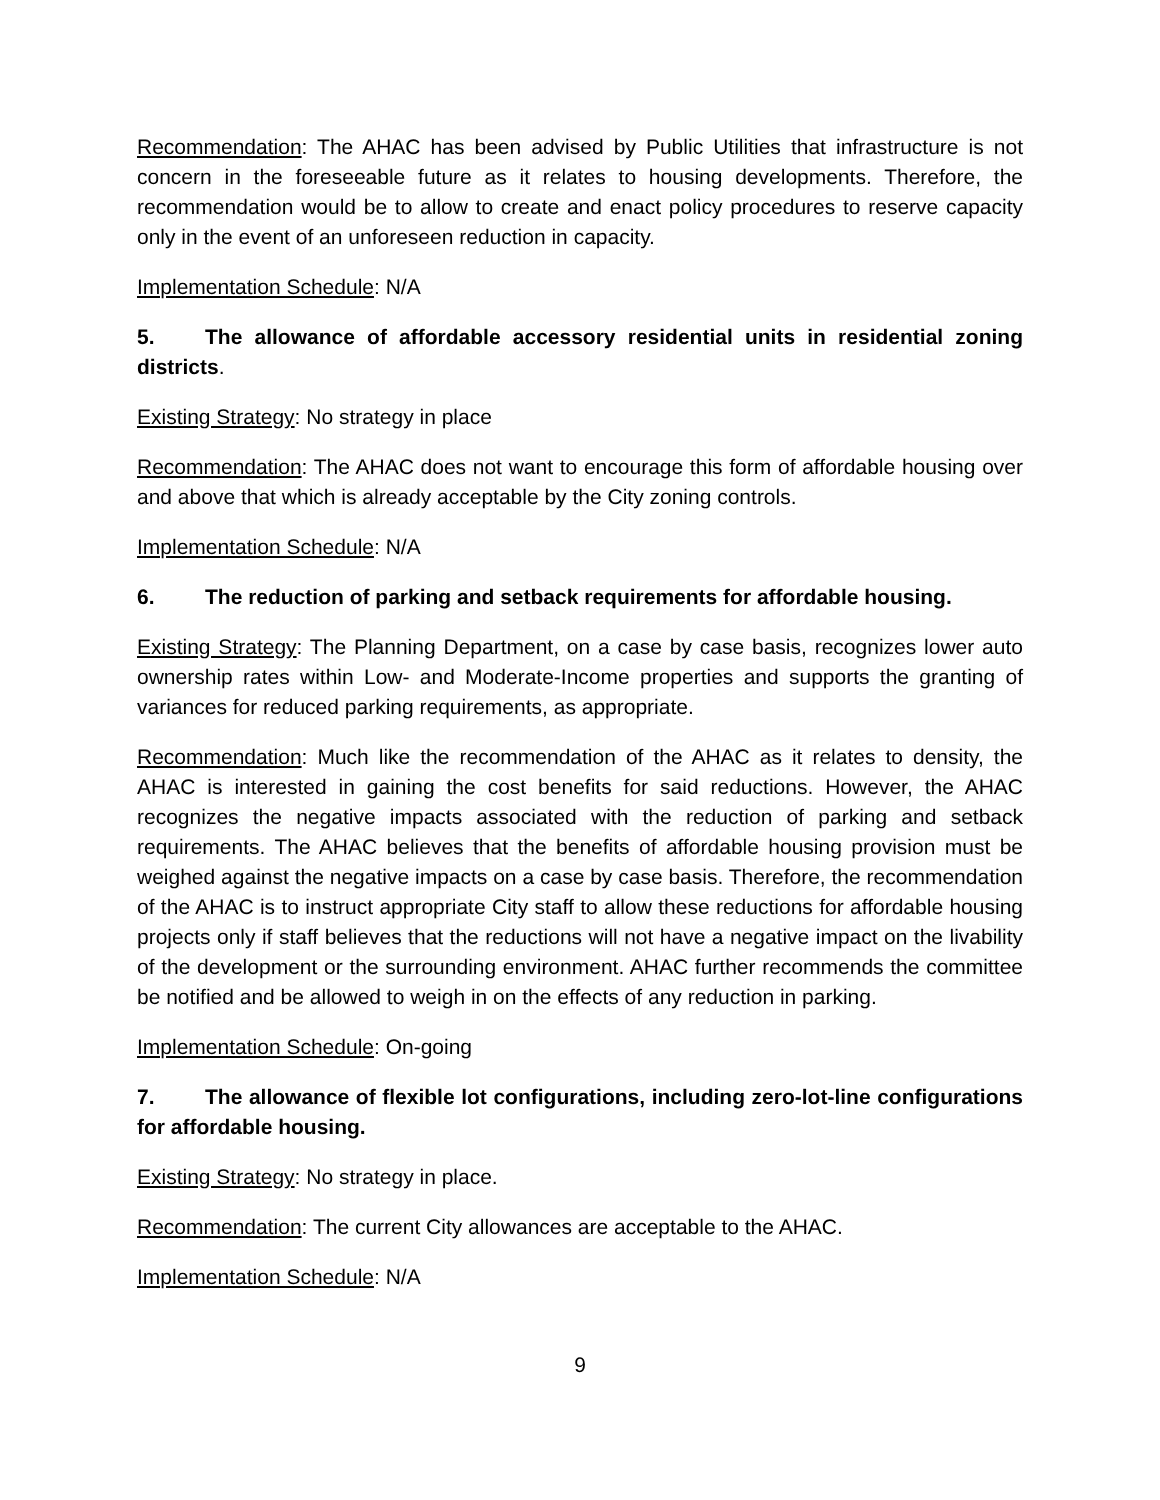Recommendation: The AHAC has been advised by Public Utilities that infrastructure is not concern in the foreseeable future as it relates to housing developments. Therefore, the recommendation would be to allow to create and enact policy procedures to reserve capacity only in the event of an unforeseen reduction in capacity.
Implementation Schedule: N/A
5. The allowance of affordable accessory residential units in residential zoning districts.
Existing Strategy: No strategy in place
Recommendation: The AHAC does not want to encourage this form of affordable housing over and above that which is already acceptable by the City zoning controls.
Implementation Schedule: N/A
6. The reduction of parking and setback requirements for affordable housing.
Existing Strategy: The Planning Department, on a case by case basis, recognizes lower auto ownership rates within Low- and Moderate-Income properties and supports the granting of variances for reduced parking requirements, as appropriate.
Recommendation: Much like the recommendation of the AHAC as it relates to density, the AHAC is interested in gaining the cost benefits for said reductions. However, the AHAC recognizes the negative impacts associated with the reduction of parking and setback requirements. The AHAC believes that the benefits of affordable housing provision must be weighed against the negative impacts on a case by case basis. Therefore, the recommendation of the AHAC is to instruct appropriate City staff to allow these reductions for affordable housing projects only if staff believes that the reductions will not have a negative impact on the livability of the development or the surrounding environment. AHAC further recommends the committee be notified and be allowed to weigh in on the effects of any reduction in parking.
Implementation Schedule: On-going
7. The allowance of flexible lot configurations, including zero-lot-line configurations for affordable housing.
Existing Strategy: No strategy in place.
Recommendation: The current City allowances are acceptable to the AHAC.
Implementation Schedule: N/A
9